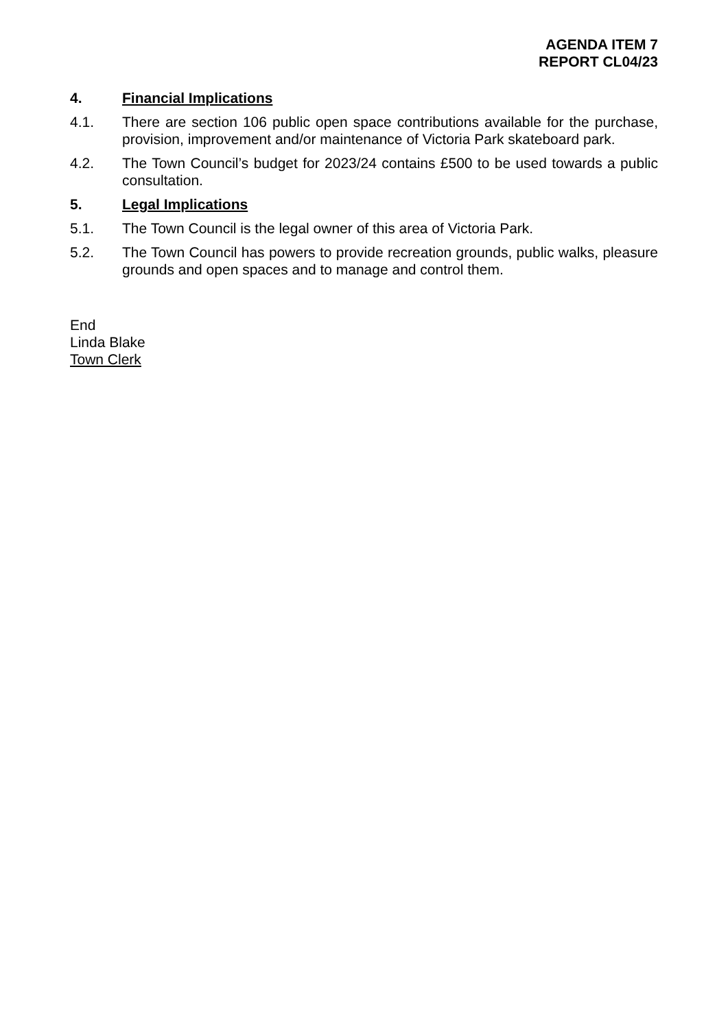AGENDA ITEM 7
REPORT CL04/23
4. Financial Implications
4.1. There are section 106 public open space contributions available for the purchase, provision, improvement and/or maintenance of Victoria Park skateboard park.
4.2. The Town Council’s budget for 2023/24 contains £500 to be used towards a public consultation.
5. Legal Implications
5.1. The Town Council is the legal owner of this area of Victoria Park.
5.2. The Town Council has powers to provide recreation grounds, public walks, pleasure grounds and open spaces and to manage and control them.
End
Linda Blake
Town Clerk